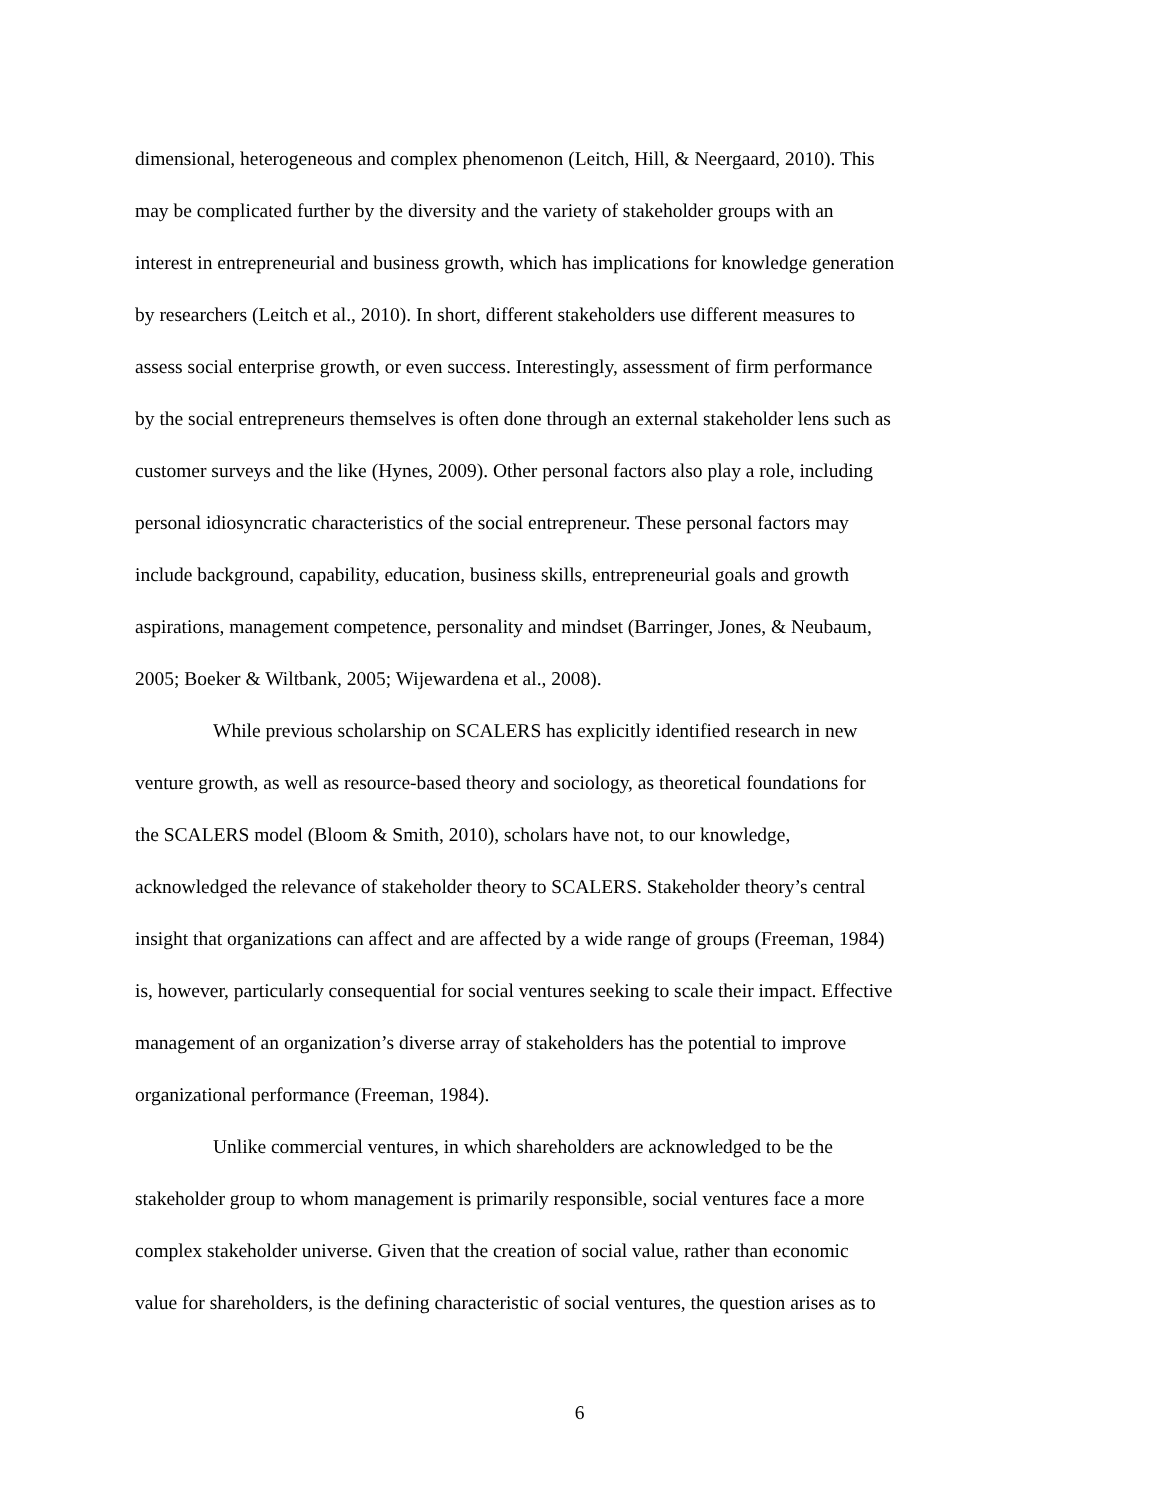dimensional, heterogeneous and complex phenomenon (Leitch, Hill, & Neergaard, 2010). This
may be complicated further by the diversity and the variety of stakeholder groups with an
interest in entrepreneurial and business growth, which has implications for knowledge generation
by researchers (Leitch et al., 2010). In short, different stakeholders use different measures to
assess social enterprise growth, or even success. Interestingly, assessment of firm performance
by the social entrepreneurs themselves is often done through an external stakeholder lens such as
customer surveys and the like (Hynes, 2009). Other personal factors also play a role, including
personal idiosyncratic characteristics of the social entrepreneur. These personal factors may
include background, capability, education, business skills, entrepreneurial goals and growth
aspirations, management competence, personality and mindset (Barringer, Jones, & Neubaum,
2005; Boeker & Wiltbank, 2005; Wijewardena et al., 2008).
While previous scholarship on SCALERS has explicitly identified research in new
venture growth, as well as resource-based theory and sociology, as theoretical foundations for
the SCALERS model (Bloom & Smith, 2010), scholars have not, to our knowledge,
acknowledged the relevance of stakeholder theory to SCALERS. Stakeholder theory’s central
insight that organizations can affect and are affected by a wide range of groups (Freeman, 1984)
is, however, particularly consequential for social ventures seeking to scale their impact. Effective
management of an organization’s diverse array of stakeholders has the potential to improve
organizational performance (Freeman, 1984).
Unlike commercial ventures, in which shareholders are acknowledged to be the
stakeholder group to whom management is primarily responsible, social ventures face a more
complex stakeholder universe. Given that the creation of social value, rather than economic
value for shareholders, is the defining characteristic of social ventures, the question arises as to
6